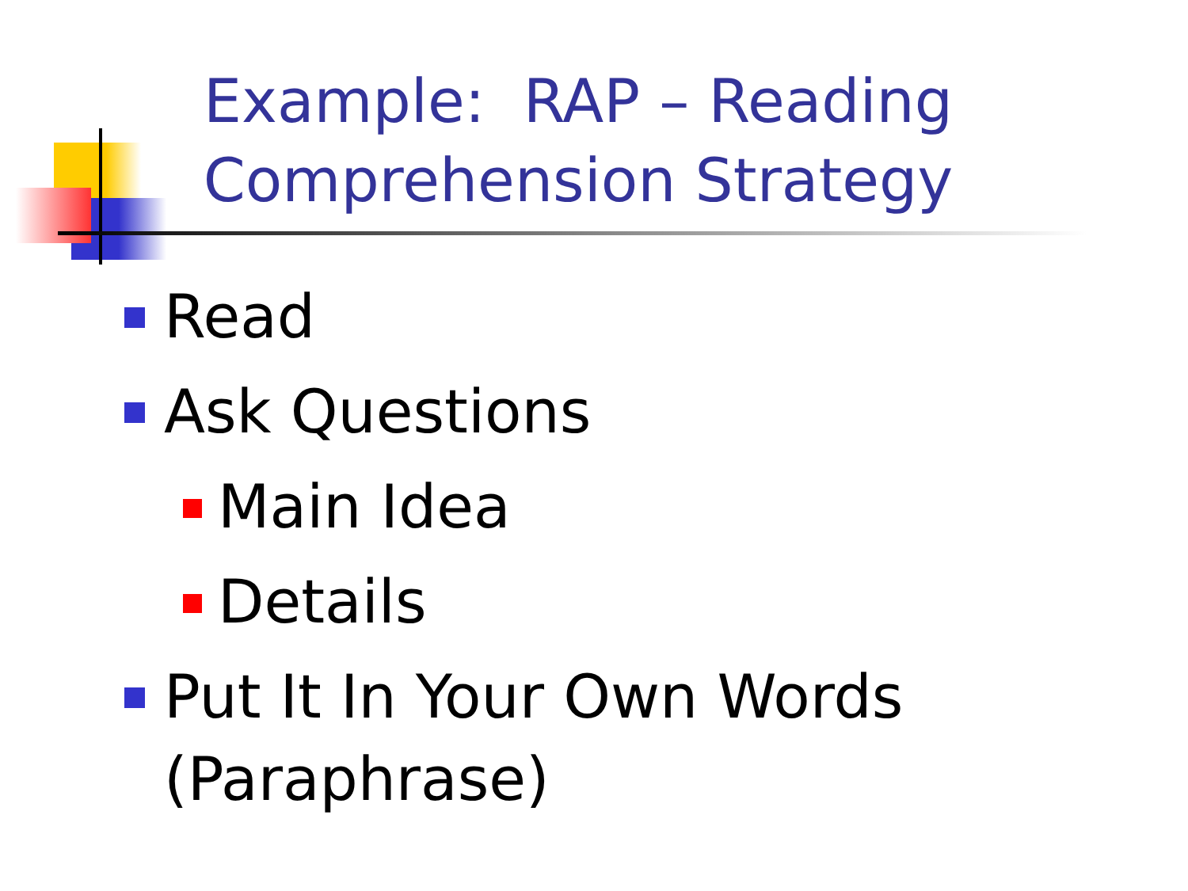Example: RAP – Reading Comprehension Strategy
Read
Ask Questions
Main Idea
Details
Put It In Your Own Words (Paraphrase)